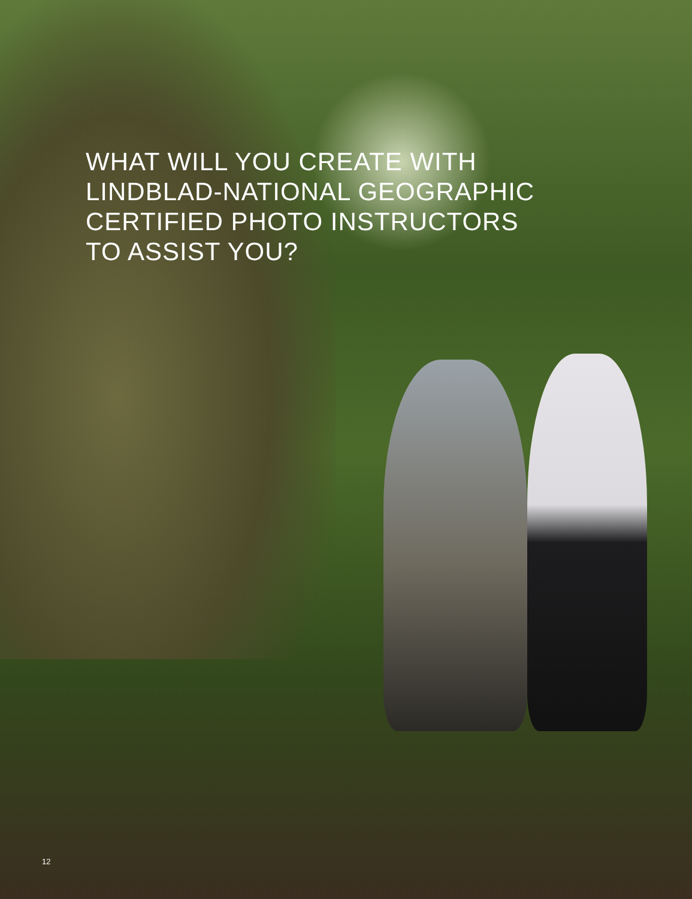WHAT WILL YOU CREATE WITH
LINDBLAD-NATIONAL GEOGRAPHIC
CERTIFIED PHOTO INSTRUCTORS
TO ASSIST YOU?
12